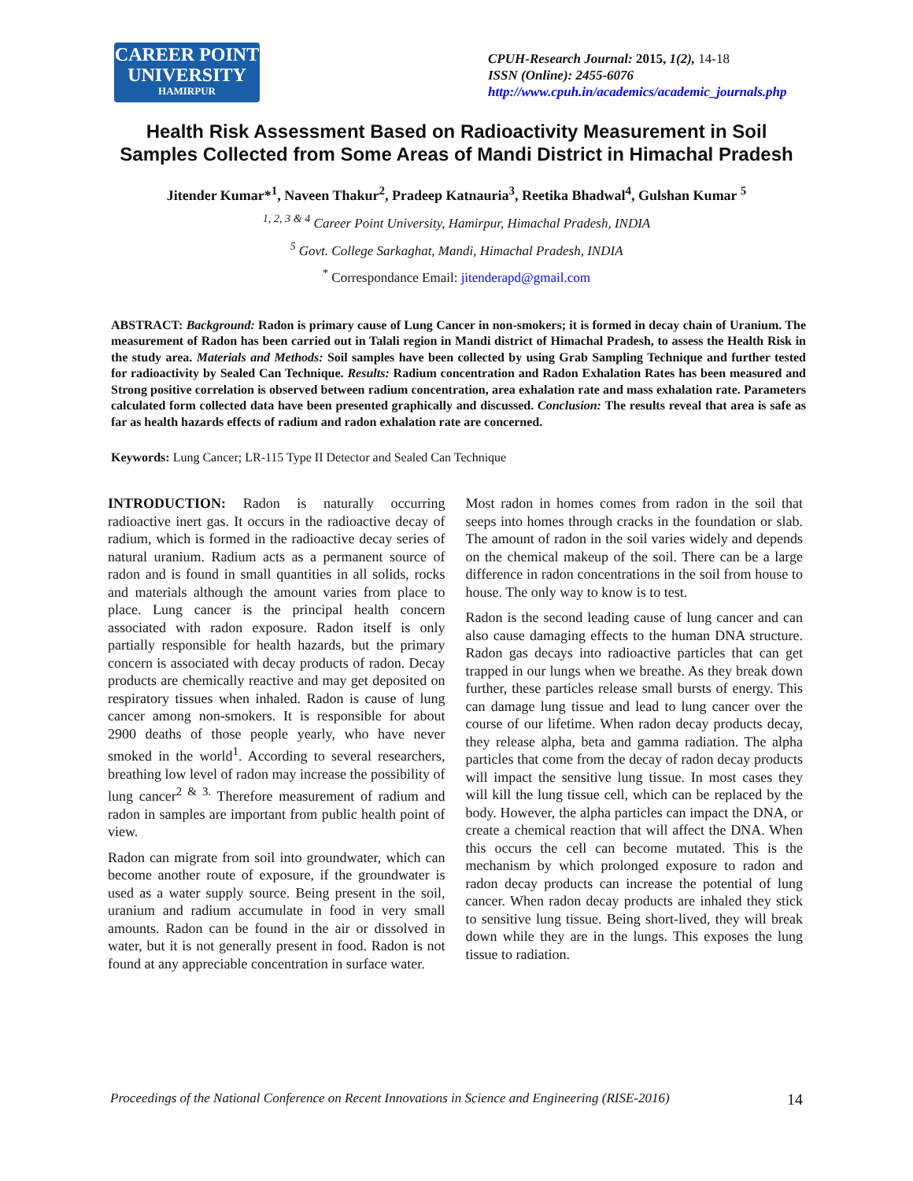CAREER POINT
UNIVERSITY
HAMIRPUR
CPUH-Research Journal: 2015, 1(2), 14-18
ISSN (Online): 2455-6076
http://www.cpuh.in/academics/academic_journals.php
Health Risk Assessment Based on Radioactivity Measurement in Soil Samples Collected from Some Areas of Mandi District in Himachal Pradesh
Jitender Kumar*<sup>1</sup>, Naveen Thakur<sup>2</sup>, Pradeep Katnauria<sup>3</sup>, Reetika Bhadwal<sup>4</sup>, Gulshan Kumar <sup>5</sup>
<sup>1, 2, 3 & 4</sup> Career Point University, Hamirpur, Himachal Pradesh, INDIA
<sup>5</sup> Govt. College Sarkaghat, Mandi, Himachal Pradesh, INDIA
<sup>*</sup> Correspondance Email: jitenderapd@gmail.com
ABSTRACT: Background: Radon is primary cause of Lung Cancer in non-smokers; it is formed in decay chain of Uranium. The measurement of Radon has been carried out in Talali region in Mandi district of Himachal Pradesh, to assess the Health Risk in the study area. Materials and Methods: Soil samples have been collected by using Grab Sampling Technique and further tested for radioactivity by Sealed Can Technique. Results: Radium concentration and Radon Exhalation Rates has been measured and Strong positive correlation is observed between radium concentration, area exhalation rate and mass exhalation rate. Parameters calculated form collected data have been presented graphically and discussed. Conclusion: The results reveal that area is safe as far as health hazards effects of radium and radon exhalation rate are concerned.
Keywords: Lung Cancer; LR-115 Type II Detector and Sealed Can Technique
INTRODUCTION: Radon is naturally occurring radioactive inert gas. It occurs in the radioactive decay of radium, which is formed in the radioactive decay series of natural uranium. Radium acts as a permanent source of radon and is found in small quantities in all solids, rocks and materials although the amount varies from place to place. Lung cancer is the principal health concern associated with radon exposure. Radon itself is only partially responsible for health hazards, but the primary concern is associated with decay products of radon. Decay products are chemically reactive and may get deposited on respiratory tissues when inhaled. Radon is cause of lung cancer among non-smokers. It is responsible for about 2900 deaths of those people yearly, who have never smoked in the world<sup>1</sup>. According to several researchers, breathing low level of radon may increase the possibility of lung cancer<sup>2 & 3.</sup> Therefore measurement of radium and radon in samples are important from public health point of view.
Radon can migrate from soil into groundwater, which can become another route of exposure, if the groundwater is used as a water supply source. Being present in the soil, uranium and radium accumulate in food in very small amounts. Radon can be found in the air or dissolved in water, but it is not generally present in food. Radon is not found at any appreciable concentration in surface water.
Most radon in homes comes from radon in the soil that seeps into homes through cracks in the foundation or slab. The amount of radon in the soil varies widely and depends on the chemical makeup of the soil. There can be a large difference in radon concentrations in the soil from house to house. The only way to know is to test.
Radon is the second leading cause of lung cancer and can also cause damaging effects to the human DNA structure. Radon gas decays into radioactive particles that can get trapped in our lungs when we breathe. As they break down further, these particles release small bursts of energy. This can damage lung tissue and lead to lung cancer over the course of our lifetime. When radon decay products decay, they release alpha, beta and gamma radiation. The alpha particles that come from the decay of radon decay products will impact the sensitive lung tissue. In most cases they will kill the lung tissue cell, which can be replaced by the body. However, the alpha particles can impact the DNA, or create a chemical reaction that will affect the DNA. When this occurs the cell can become mutated. This is the mechanism by which prolonged exposure to radon and radon decay products can increase the potential of lung cancer. When radon decay products are inhaled they stick to sensitive lung tissue. Being short-lived, they will break down while they are in the lungs. This exposes the lung tissue to radiation.
Proceedings of the National Conference on Recent Innovations in Science and Engineering (RISE-2016) 14